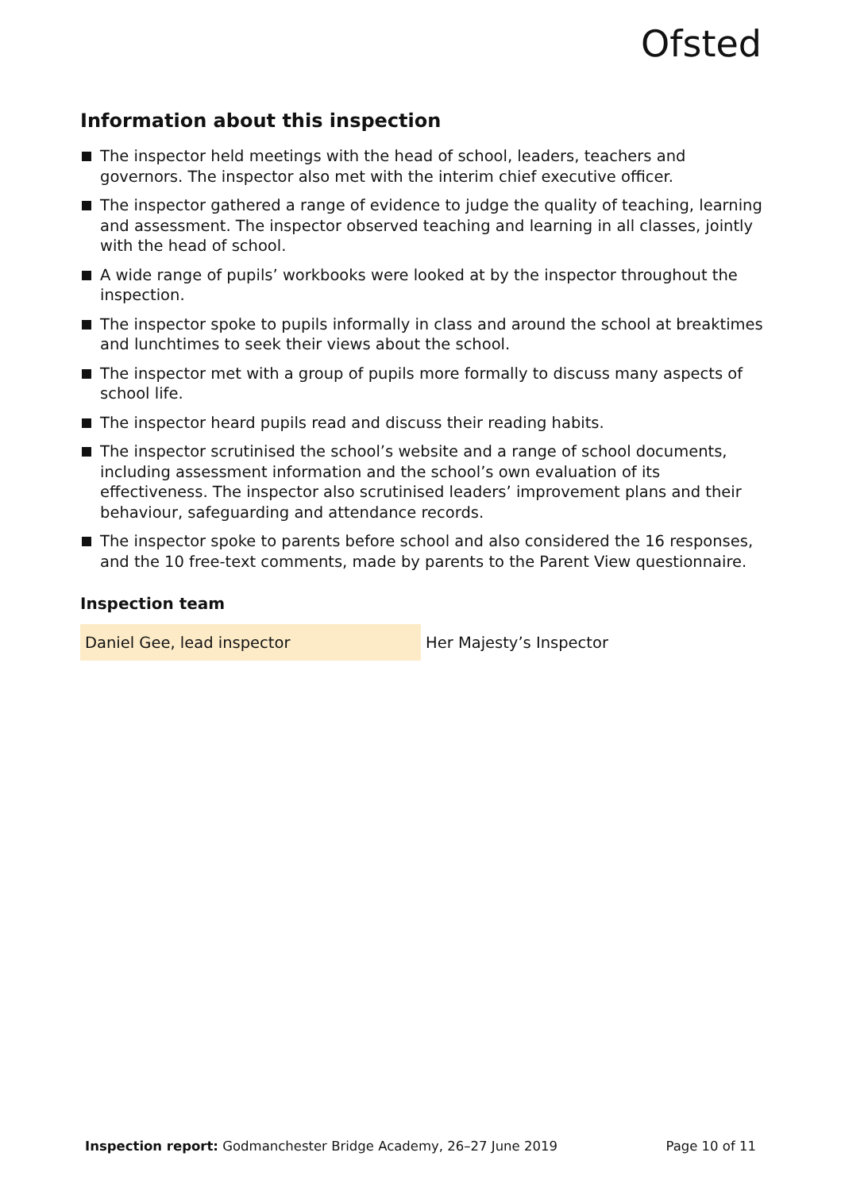Ofsted
Information about this inspection
The inspector held meetings with the head of school, leaders, teachers and governors. The inspector also met with the interim chief executive officer.
The inspector gathered a range of evidence to judge the quality of teaching, learning and assessment. The inspector observed teaching and learning in all classes, jointly with the head of school.
A wide range of pupils’ workbooks were looked at by the inspector throughout the inspection.
The inspector spoke to pupils informally in class and around the school at breaktimes and lunchtimes to seek their views about the school.
The inspector met with a group of pupils more formally to discuss many aspects of school life.
The inspector heard pupils read and discuss their reading habits.
The inspector scrutinised the school’s website and a range of school documents, including assessment information and the school’s own evaluation of its effectiveness. The inspector also scrutinised leaders’ improvement plans and their behaviour, safeguarding and attendance records.
The inspector spoke to parents before school and also considered the 16 responses, and the 10 free-text comments, made by parents to the Parent View questionnaire.
Inspection team
| Daniel Gee, lead inspector | Her Majesty’s Inspector |
Inspection report: Godmanchester Bridge Academy, 26–27 June 2019 Page 10 of 11